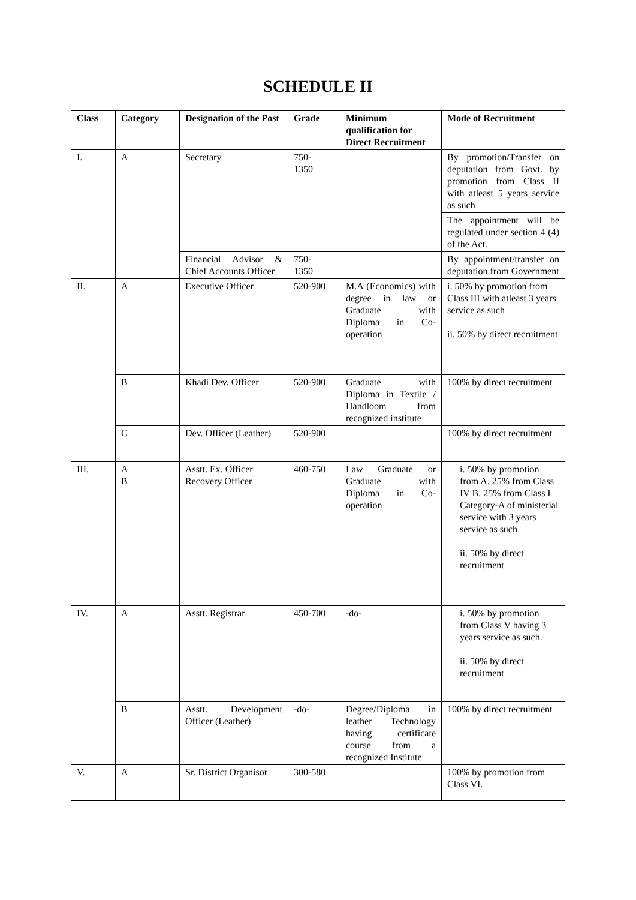SCHEDULE II
| Class | Category | Designation of the Post | Grade | Minimum qualification for Direct Recruitment | Mode of Recruitment |
| --- | --- | --- | --- | --- | --- |
| I. | A | Secretary | 750- 1350 | | By promotion/Transfer on deputation from Govt. by promotion from Class II with atleast 5 years service as such The appointment will be regulated under section 4 (4) of the Act. |
| | | Financial Advisor & Chief Accounts Officer | 750- 1350 | | By appointment/transfer on deputation from Government |
| II. | A | Executive Officer | 520-900 | M.A (Economics) with degree in law or Graduate with Diploma in Co-operation | i. 50% by promotion from Class III with atleast 3 years service as such ii. 50% by direct recruitment |
| | B | Khadi Dev. Officer | 520-900 | Graduate with Diploma in Textile / Handloom from recognized institute | 100% by direct recruitment |
| | C | Dev. Officer (Leather) | 520-900 | | 100% by direct recruitment |
| III. | A B | Asstt. Ex. Officer Recovery Officer | 460-750 | Law Graduate or Graduate with Diploma in Co-operation | i. 50% by promotion from A. 25% from Class IV B. 25% from Class I Category-A of ministerial service with 3 years service as such ii. 50% by direct recruitment |
| IV. | A | Asstt. Registrar | 450-700 | -do- | i. 50% by promotion from Class V having 3 years service as such. ii. 50% by direct recruitment |
| | B | Asstt. Development Officer (Leather) | -do- | Degree/Diploma in leather Technology having certificate course from a recognized Institute | 100% by direct recruitment |
| V. | A | Sr. District Organisor | 300-580 | | 100% by promotion from Class VI. |